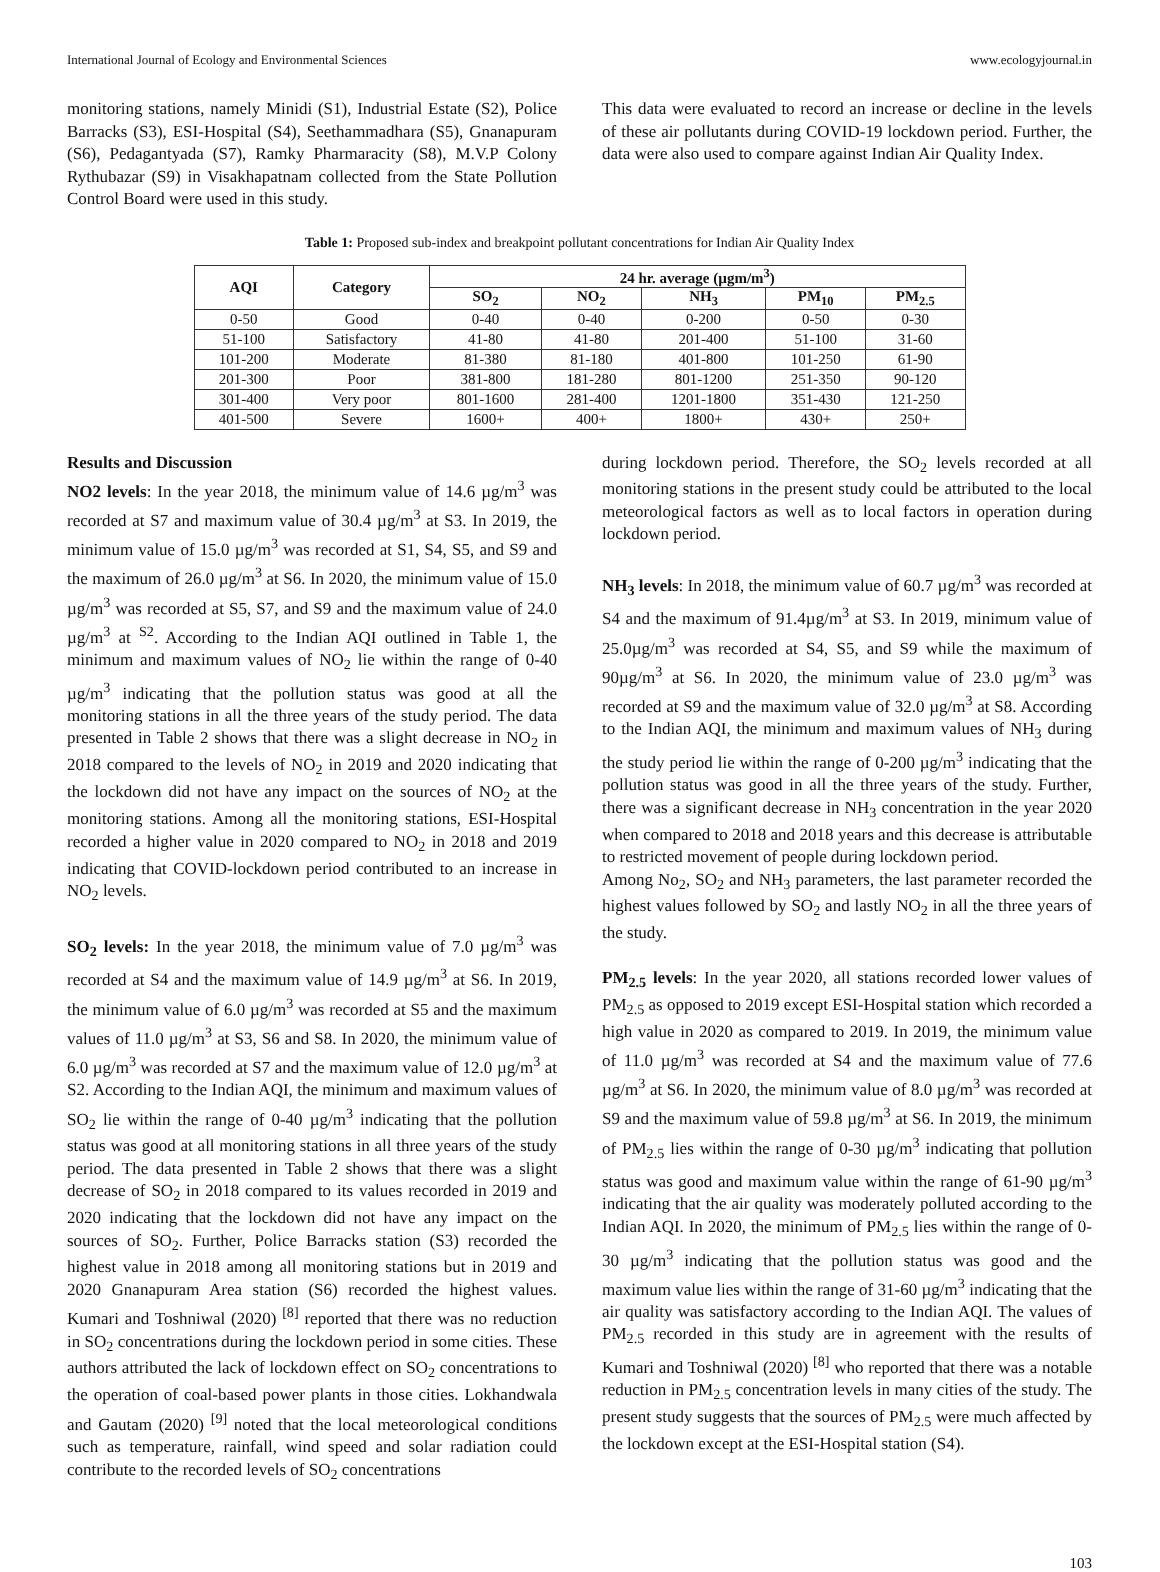International Journal of Ecology and Environmental Sciences www.ecologyjournal.in
monitoring stations, namely Minidi (S1), Industrial Estate (S2), Police Barracks (S3), ESI-Hospital (S4), Seethammadhara (S5), Gnanapuram (S6), Pedagantyada (S7), Ramky Pharmaracity (S8), M.V.P Colony Rythubazar (S9) in Visakhapatnam collected from the State Pollution Control Board were used in this study.
This data were evaluated to record an increase or decline in the levels of these air pollutants during COVID-19 lockdown period. Further, the data were also used to compare against Indian Air Quality Index.
Table 1: Proposed sub-index and breakpoint pollutant concentrations for Indian Air Quality Index
| AQI | Category | 24 hr. average (µgm/m<sup>3</sup>) | | | | |
| --- | --- | --- | --- | --- | --- | --- |
| | | SO<sub>2</sub> | NO<sub>2</sub> | NH<sub>3</sub> | PM<sub>10</sub> | PM<sub>2.5</sub> |
| 0-50 | Good | 0-40 | 0-40 | 0-200 | 0-50 | 0-30 |
| 51-100 | Satisfactory | 41-80 | 41-80 | 201-400 | 51-100 | 31-60 |
| 101-200 | Moderate | 81-380 | 81-180 | 401-800 | 101-250 | 61-90 |
| 201-300 | Poor | 381-800 | 181-280 | 801-1200 | 251-350 | 90-120 |
| 301-400 | Very poor | 801-1600 | 281-400 | 1201-1800 | 351-430 | 121-250 |
| 401-500 | Severe | 1600+ | 400+ | 1800+ | 430+ | 250+ |
Results and Discussion
NO2 levels: In the year 2018, the minimum value of 14.6 µg/m<sup>3</sup> was recorded at S7 and maximum value of 30.4 µg/m<sup>3</sup> at S3. In 2019, the minimum value of 15.0 µg/m<sup>3</sup> was recorded at S1, S4, S5, and S9 and the maximum of 26.0 µg/m<sup>3</sup> at S6. In 2020, the minimum value of 15.0 µg/m<sup>3</sup> was recorded at S5, S7, and S9 and the maximum value of 24.0 µg/m<sup>3</sup> at <sup>S2</sup>. According to the Indian AQI outlined in Table 1, the minimum and maximum values of NO<sub>2</sub> lie within the range of 0-40 µg/m<sup>3</sup> indicating that the pollution status was good at all the monitoring stations in all the three years of the study period. The data presented in Table 2 shows that there was a slight decrease in NO<sub>2</sub> in 2018 compared to the levels of NO<sub>2</sub> in 2019 and 2020 indicating that the lockdown did not have any impact on the sources of NO<sub>2</sub> at the monitoring stations. Among all the monitoring stations, ESI-Hospital recorded a higher value in 2020 compared to NO<sub>2</sub> in 2018 and 2019 indicating that COVID-lockdown period contributed to an increase in NO<sub>2</sub> levels.
SO<sub>2</sub> levels: In the year 2018, the minimum value of 7.0 µg/m<sup>3</sup> was recorded at S4 and the maximum value of 14.9 µg/m<sup>3</sup> at S6. In 2019, the minimum value of 6.0 µg/m<sup>3</sup> was recorded at S5 and the maximum values of 11.0 µg/m<sup>3</sup> at S3, S6 and S8. In 2020, the minimum value of 6.0 µg/m<sup>3</sup> was recorded at S7 and the maximum value of 12.0 µg/m<sup>3</sup> at S2. According to the Indian AQI, the minimum and maximum values of SO<sub>2</sub> lie within the range of 0-40 µg/m<sup>3</sup> indicating that the pollution status was good at all monitoring stations in all three years of the study period. The data presented in Table 2 shows that there was a slight decrease of SO<sub>2</sub> in 2018 compared to its values recorded in 2019 and 2020 indicating that the lockdown did not have any impact on the sources of SO<sub>2</sub>. Further, Police Barracks station (S3) recorded the highest value in 2018 among all monitoring stations but in 2019 and 2020 Gnanapuram Area station (S6) recorded the highest values. Kumari and Toshniwal (2020) <sup>[8]</sup> reported that there was no reduction in SO<sub>2</sub> concentrations during the lockdown period in some cities. These authors attributed the lack of lockdown effect on SO<sub>2</sub> concentrations to the operation of coal-based power plants in those cities. Lokhandwala and Gautam (2020) <sup>[9]</sup> noted that the local meteorological conditions such as temperature, rainfall, wind speed and solar radiation could contribute to the recorded levels of SO<sub>2</sub> concentrations
during lockdown period. Therefore, the SO<sub>2</sub> levels recorded at all monitoring stations in the present study could be attributed to the local meteorological factors as well as to local factors in operation during lockdown period.
NH<sub>3</sub> levels: In 2018, the minimum value of 60.7 µg/m<sup>3</sup> was recorded at S4 and the maximum of 91.4µg/m<sup>3</sup> at S3. In 2019, minimum value of 25.0µg/m<sup>3</sup> was recorded at S4, S5, and S9 while the maximum of 90µg/m<sup>3</sup> at S6. In 2020, the minimum value of 23.0 µg/m<sup>3</sup> was recorded at S9 and the maximum value of 32.0 µg/m<sup>3</sup> at S8. According to the Indian AQI, the minimum and maximum values of NH<sub>3</sub> during the study period lie within the range of 0-200 µg/m<sup>3</sup> indicating that the pollution status was good in all the three years of the study. Further, there was a significant decrease in NH<sub>3</sub> concentration in the year 2020 when compared to 2018 and 2018 years and this decrease is attributable to restricted movement of people during lockdown period.
Among No<sub>2</sub>, SO<sub>2</sub> and NH<sub>3</sub> parameters, the last parameter recorded the highest values followed by SO<sub>2</sub> and lastly NO<sub>2</sub> in all the three years of the study.
PM<sub>2.5</sub> levels: In the year 2020, all stations recorded lower values of PM<sub>2.5</sub> as opposed to 2019 except ESI-Hospital station which recorded a high value in 2020 as compared to 2019. In 2019, the minimum value of 11.0 µg/m<sup>3</sup> was recorded at S4 and the maximum value of 77.6 µg/m<sup>3</sup> at S6. In 2020, the minimum value of 8.0 µg/m<sup>3</sup> was recorded at S9 and the maximum value of 59.8 µg/m<sup>3</sup> at S6. In 2019, the minimum of PM<sub>2.5</sub> lies within the range of 0-30 µg/m<sup>3</sup> indicating that pollution status was good and maximum value within the range of 61-90 µg/m<sup>3</sup> indicating that the air quality was moderately polluted according to the Indian AQI. In 2020, the minimum of PM<sub>2.5</sub> lies within the range of 0-30 µg/m<sup>3</sup> indicating that the pollution status was good and the maximum value lies within the range of 31-60 µg/m<sup>3</sup> indicating that the air quality was satisfactory according to the Indian AQI. The values of PM<sub>2.5</sub> recorded in this study are in agreement with the results of Kumari and Toshniwal (2020) <sup>[8]</sup> who reported that there was a notable reduction in PM<sub>2.5</sub> concentration levels in many cities of the study. The present study suggests that the sources of PM<sub>2.5</sub> were much affected by the lockdown except at the ESI-Hospital station (S4).
103